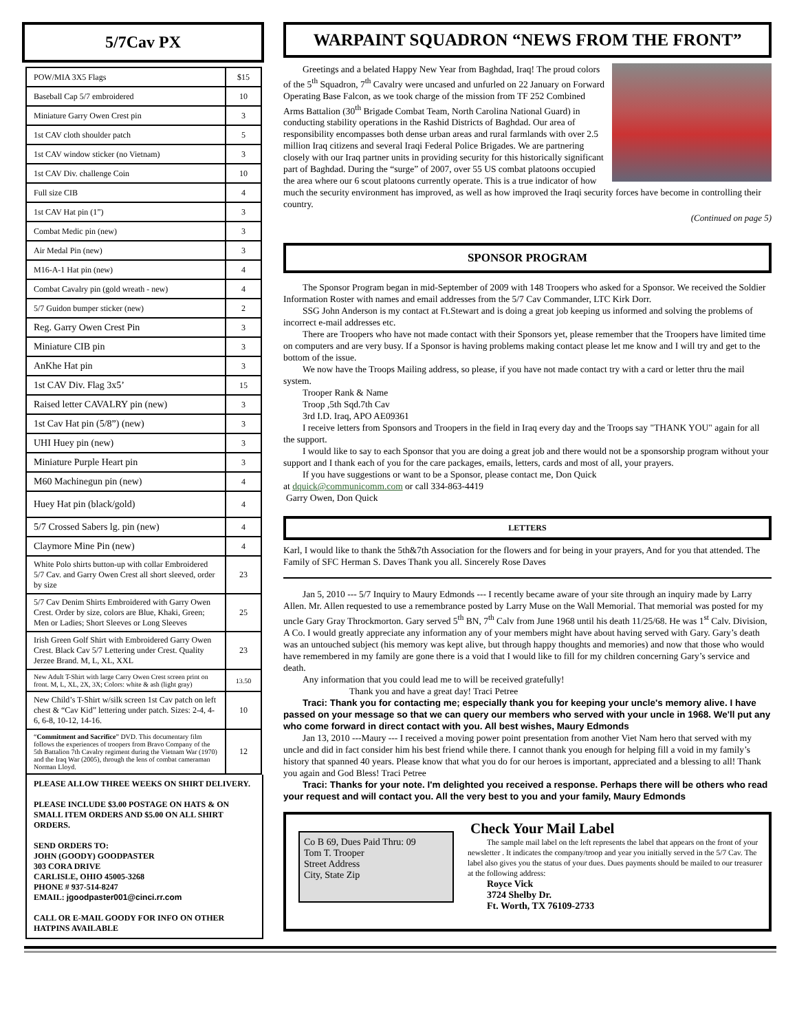5/7Cav PX
| POW/MIA 3X5 Flags | $15 |
| Baseball Cap 5/7 embroidered | 10 |
| Miniature Garry Owen Crest pin | 3 |
| 1st CAV cloth shoulder patch | 5 |
| 1st CAV window sticker (no Vietnam) | 3 |
| 1st CAV Div. challenge Coin | 10 |
| Full size CIB | 4 |
| 1st CAV Hat pin (1”) | 3 |
| Combat Medic pin (new) | 3 |
| Air Medal Pin (new) | 3 |
| M16-A-1 Hat pin (new) | 4 |
| Combat Cavalry pin (gold wreath - new) | 4 |
| 5/7 Guidon bumper sticker (new) | 2 |
| Reg. Garry Owen Crest Pin | 3 |
| Miniature CIB pin | 3 |
| AnKhe Hat pin | 3 |
| 1st CAV Div. Flag 3x5’ | 15 |
| Raised letter CAVALRY pin (new) | 3 |
| 1st Cav Hat pin (5/8”) (new) | 3 |
| UHI Huey pin (new) | 3 |
| Miniature Purple Heart pin | 3 |
| M60 Machinegun pin (new) | 4 |
| Huey Hat pin (black/gold) | 4 |
| 5/7 Crossed Sabers lg. pin (new) | 4 |
| Claymore Mine Pin (new) | 4 |
| White Polo shirts button-up with collar Embroidered 5/7 Cav. and Garry Owen Crest all short sleeved, order by size | 23 |
| 5/7 Cav Denim Shirts Embroidered with Garry Owen Crest. Order by size, colors are Blue, Khaki, Green; Men or Ladies; Short Sleeves or Long Sleeves | 25 |
| Irish Green Golf Shirt with Embroidered Garry Owen Crest. Black Cav 5/7 Lettering under Crest. Quality Jerzee Brand. M, L, XL, XXL | 23 |
| New Adult T-Shirt with large Carry Owen Crest screen print on front. M, L, XL, 2X, 3X; Colors: white & ash (light gray) | 13.50 |
| New Child’s T-Shirt w/silk screen 1st Cav patch on left chest & “Cav Kid” lettering under patch. Sizes: 2-4, 4-6, 6-8, 10-12, 14-16. | 10 |
| “ Commitment and Sacrifice ” DVD. This documentary film follows the experiences of troopers from Bravo Company of the 5th Battalion 7th Cavalry regiment during the Vietnam War (1970) and the Iraq War (2005), through the lens of combat cameraman Norman Lloyd. | 12 |
PLEASE ALLOW THREE WEEKS ON SHIRT DELIVERY.
PLEASE INCLUDE $3.00 POSTAGE ON HATS & ON SMALL ITEM ORDERS AND $5.00 ON ALL SHIRT ORDERS.
SEND ORDERS TO:
JOHN (GOODY) GOODPASTER
303 CORA DRIVE
CARLISLE, OHIO 45005-3268
PHONE # 937-514-8247
EMAIL: jgoodpaster001@cinci.rr.com
CALL OR E-MAIL GOODY FOR INFO ON OTHER HATPINS AVAILABLE
WARPAINT SQUADRON “NEWS FROM THE FRONT”
Greetings and a belated Happy New Year from Baghdad, Iraq! The proud colors of the 5<sup>th</sup> Squadron, 7<sup>th</sup> Cavalry were uncased and unfurled on 22 January on Forward Operating Base Falcon, as we took charge of the mission from TF 252 Combined Arms Battalion (30<sup>th</sup> Brigade Combat Team, North Carolina National Guard) in conducting stability operations in the Rashid Districts of Baghdad. Our area of responsibility encompasses both dense urban areas and rural farmlands with over 2.5 million Iraq citizens and several Iraqi Federal Police Brigades. We are partnering closely with our Iraq partner units in providing security for this historically significant part of Baghdad. During the “surge” of 2007, over 55 US combat platoons occupied the area where our 6 scout platoons currently operate. This is a true indicator of how much the security environment has improved, as well as how improved the Iraqi security forces have become in controlling their country.
(Continued on page 5)
SPONSOR PROGRAM
The Sponsor Program began in mid-September of 2009 with 148 Troopers who asked for a Sponsor. We received the Soldier Information Roster with names and email addresses from the 5/7 Cav Commander, LTC Kirk Dorr.
SSG John Anderson is my contact at Ft.Stewart and is doing a great job keeping us informed and solving the problems of incorrect e-mail addresses etc.
There are Troopers who have not made contact with their Sponsors yet, please remember that the Troopers have limited time on computers and are very busy. If a Sponsor is having problems making contact please let me know and I will try and get to the bottom of the issue.
We now have the Troops Mailing address, so please, if you have not made contact try with a card or letter thru the mail system.
Trooper Rank & Name
Troop ,5th Sqd.7th Cav
3rd I.D. Iraq, APO AE09361
I receive letters from Sponsors and Troopers in the field in Iraq every day and the Troops say "THANK YOU" again for all the support.
I would like to say to each Sponsor that you are doing a great job and there would not be a sponsorship program without your support and I thank each of you for the care packages, emails, letters, cards and most of all, your prayers.
If you have suggestions or want to be a Sponsor, please contact me, Don Quick
at dquick@communicomm.com or call 334-863-4419
Garry Owen, Don Quick
LETTERS
Karl, I would like to thank the 5th&7th Association for the flowers and for being in your prayers, And for you that attended. The Family of SFC Herman S. Daves Thank you all. Sincerely Rose Daves
Jan 5, 2010 --- 5/7 Inquiry to Maury Edmonds --- I recently became aware of your site through an inquiry made by Larry Allen. Mr. Allen requested to use a remembrance posted by Larry Muse on the Wall Memorial. That memorial was posted for my uncle Gary Gray Throckmorton. Gary served 5<sup>th</sup> BN, 7<sup>th</sup> Calv from June 1968 until his death 11/25/68. He was 1<sup>st</sup> Calv. Division, A Co. I would greatly appreciate any information any of your members might have about having served with Gary. Gary’s death was an untouched subject (his memory was kept alive, but through happy thoughts and memories) and now that those who would have remembered in my family are gone there is a void that I would like to fill for my children concerning Gary’s service and death.
Any information that you could lead me to will be received gratefully!
Thank you and have a great day! Traci Petree
Traci: Thank you for contacting me; especially thank you for keeping your uncle's memory alive. I have passed on your message so that we can query our members who served with your uncle in 1968. We'll put any who come forward in direct contact with you. All best wishes, Maury Edmonds
Jan 13, 2010 ---Maury --- I received a moving power point presentation from another Viet Nam hero that served with my uncle and did in fact consider him his best friend while there. I cannot thank you enough for helping fill a void in my family’s history that spanned 40 years. Please know that what you do for our heroes is important, appreciated and a blessing to all! Thank you again and God Bless! Traci Petree
Traci: Thanks for your note. I'm delighted you received a response. Perhaps there will be others who read your request and will contact you. All the very best to you and your family, Maury Edmonds
Co B 69, Dues Paid Thru: 09
Tom T. Trooper
Street Address
City, State Zip
Check Your Mail Label
The sample mail label on the left represents the label that appears on the front of your newsletter . It indicates the company/troop and year you initially served in the 5/7 Cav. The label also gives you the status of your dues. Dues payments should be mailed to our treasurer at the following address:
Royce Vick
3724 Shelby Dr.
Ft. Worth, TX 76109-2733